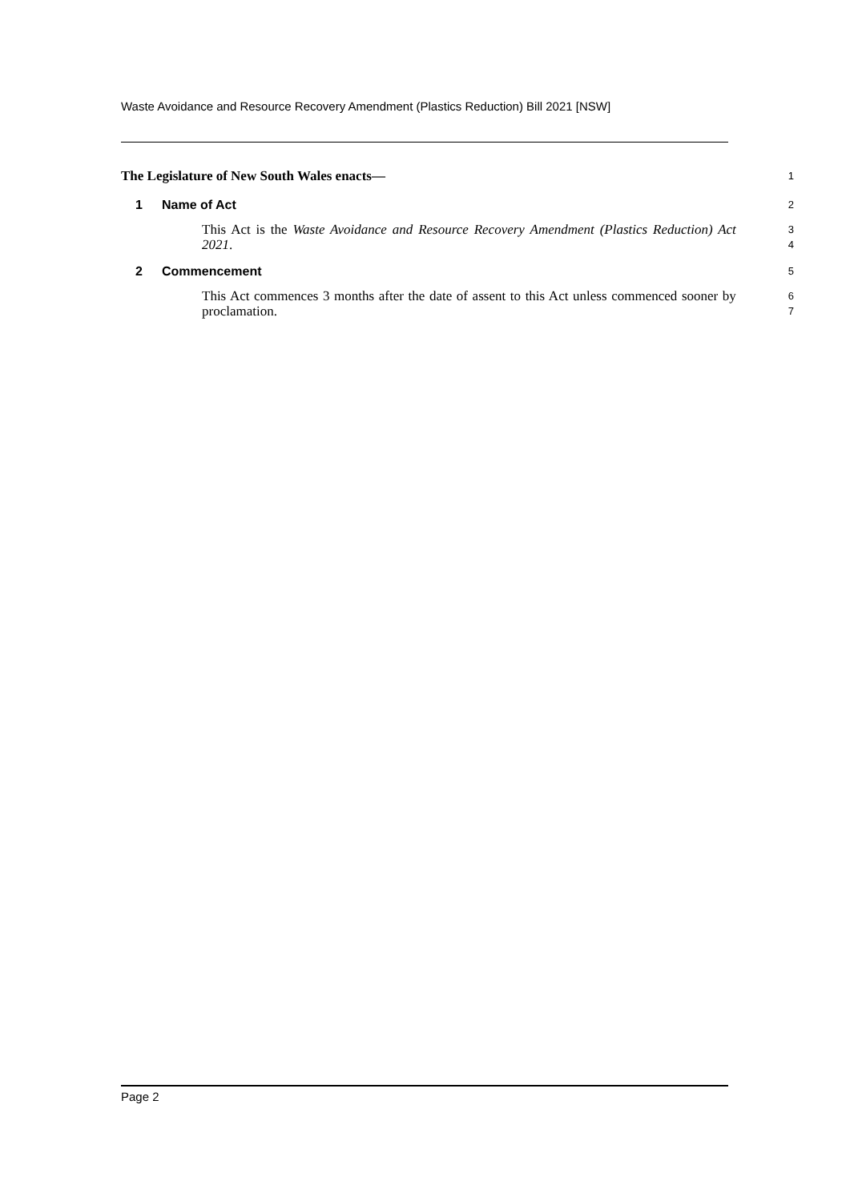Waste Avoidance and Resource Recovery Amendment (Plastics Reduction) Bill 2021 [NSW]
The Legislature of New South Wales enacts—
1
1 Name of Act
2
This Act is the Waste Avoidance and Resource Recovery Amendment (Plastics Reduction) Act 2021.
3
4
2 Commencement
5
This Act commences 3 months after the date of assent to this Act unless commenced sooner by proclamation.
6
7
Page 2